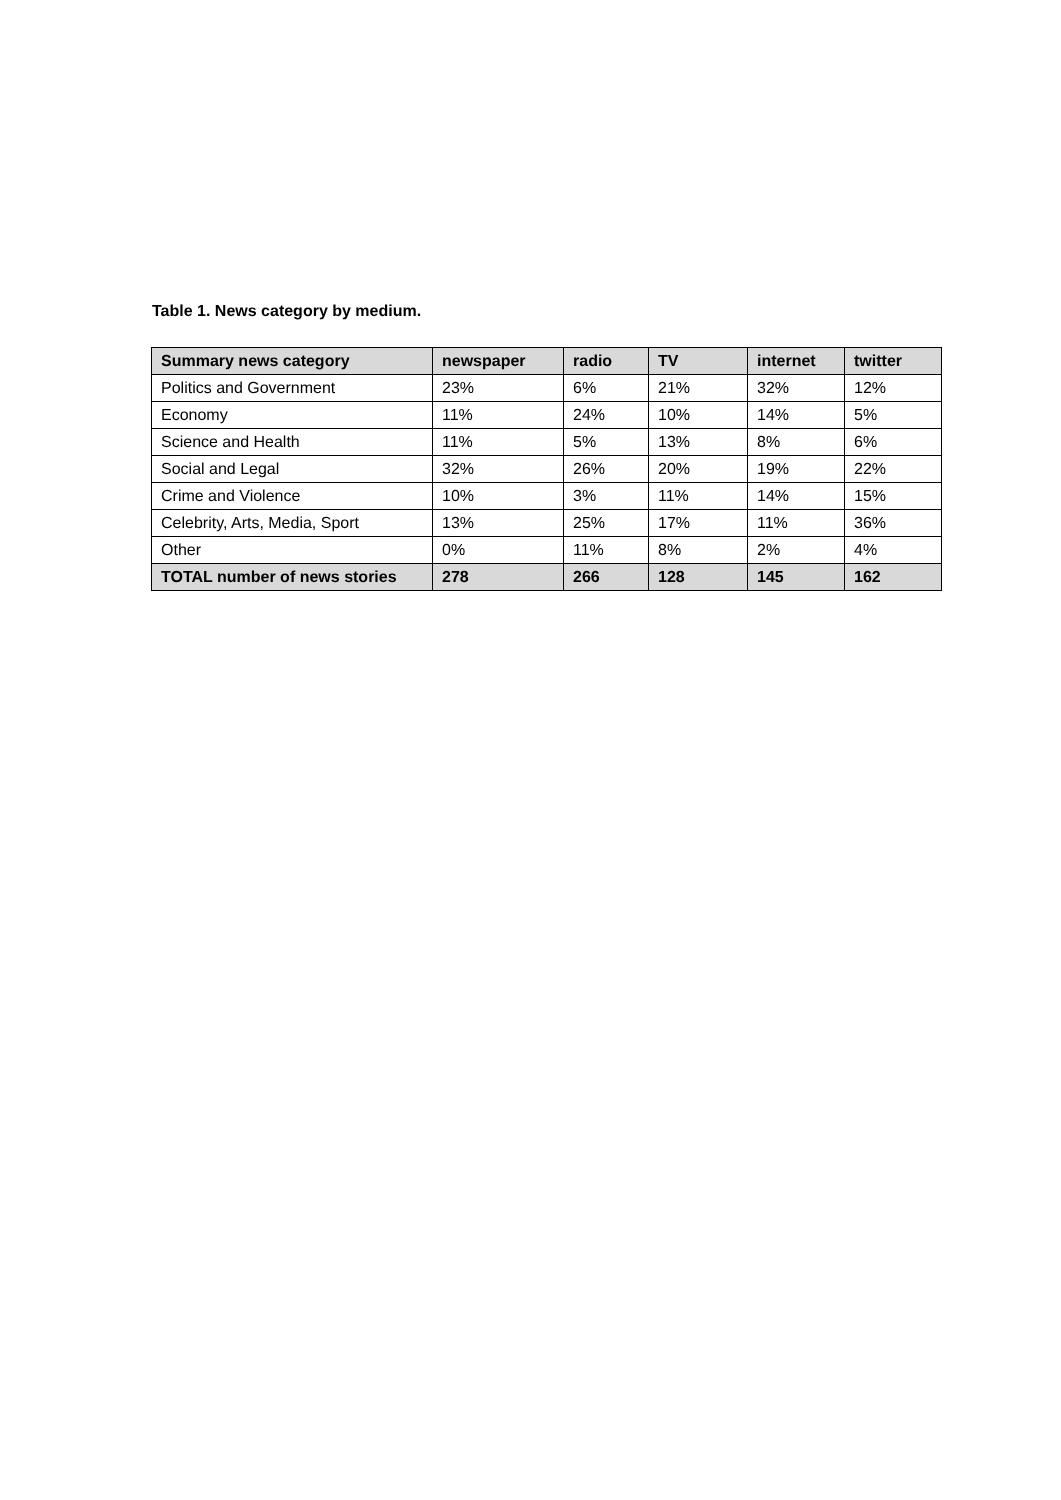Table 1. News category by medium.
| Summary news category | newspaper | radio | TV | internet | twitter |
| --- | --- | --- | --- | --- | --- |
| Politics and Government | 23% | 6% | 21% | 32% | 12% |
| Economy | 11% | 24% | 10% | 14% | 5% |
| Science and Health | 11% | 5% | 13% | 8% | 6% |
| Social and Legal | 32% | 26% | 20% | 19% | 22% |
| Crime and Violence | 10% | 3% | 11% | 14% | 15% |
| Celebrity, Arts, Media, Sport | 13% | 25% | 17% | 11% | 36% |
| Other | 0% | 11% | 8% | 2% | 4% |
| TOTAL number of news stories | 278 | 266 | 128 | 145 | 162 |